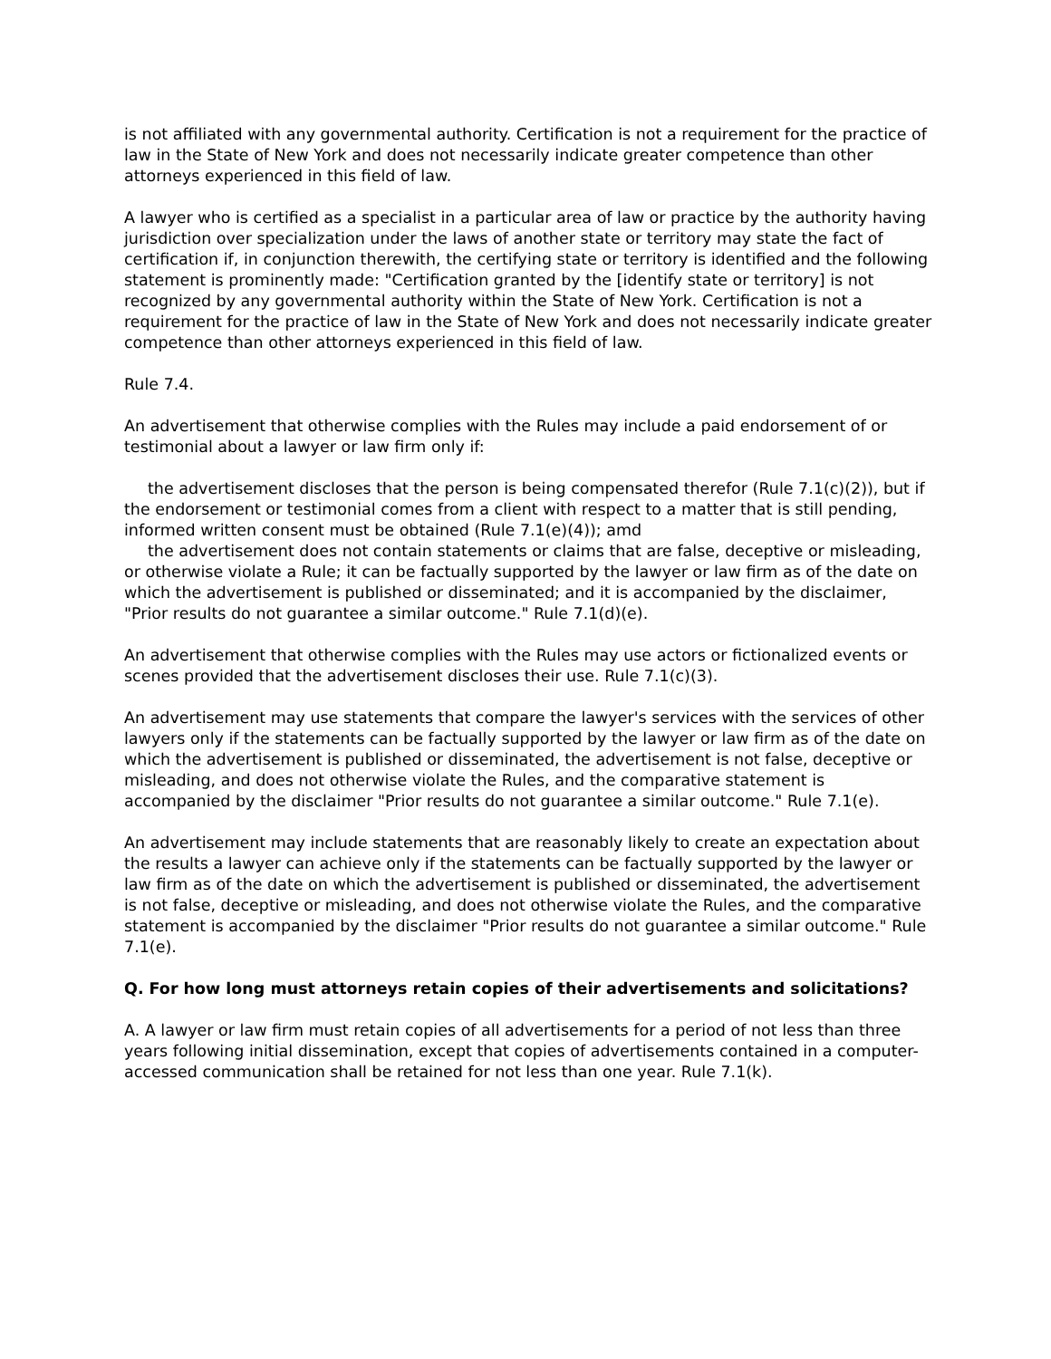is not affiliated with any governmental authority. Certification is not a requirement for the practice of law in the State of New York and does not necessarily indicate greater competence than other attorneys experienced in this field of law.
A lawyer who is certified as a specialist in a particular area of law or practice by the authority having jurisdiction over specialization under the laws of another state or territory may state the fact of certification if, in conjunction therewith, the certifying state or territory is identified and the following statement is prominently made: "Certification granted by the [identify state or territory] is not recognized by any governmental authority within the State of New York. Certification is not a requirement for the practice of law in the State of New York and does not necessarily indicate greater competence than other attorneys experienced in this field of law.
Rule 7.4.
An advertisement that otherwise complies with the Rules may include a paid endorsement of or testimonial about a lawyer or law firm only if:
the advertisement discloses that the person is being compensated therefor (Rule 7.1(c)(2)), but if the endorsement or testimonial comes from a client with respect to a matter that is still pending, informed written consent must be obtained (Rule 7.1(e)(4)); amd
the advertisement does not contain statements or claims that are false, deceptive or misleading, or otherwise violate a Rule; it can be factually supported by the lawyer or law firm as of the date on which the advertisement is published or disseminated; and it is accompanied by the disclaimer, "Prior results do not guarantee a similar outcome." Rule 7.1(d)(e).
An advertisement that otherwise complies with the Rules may use actors or fictionalized events or scenes provided that the advertisement discloses their use. Rule 7.1(c)(3).
An advertisement may use statements that compare the lawyer's services with the services of other lawyers only if the statements can be factually supported by the lawyer or law firm as of the date on which the advertisement is published or disseminated, the advertisement is not false, deceptive or misleading, and does not otherwise violate the Rules, and the comparative statement is accompanied by the disclaimer "Prior results do not guarantee a similar outcome." Rule 7.1(e).
An advertisement may include statements that are reasonably likely to create an expectation about the results a lawyer can achieve only if the statements can be factually supported by the lawyer or law firm as of the date on which the advertisement is published or disseminated, the advertisement is not false, deceptive or misleading, and does not otherwise violate the Rules, and the comparative statement is accompanied by the disclaimer "Prior results do not guarantee a similar outcome." Rule 7.1(e).
Q. For how long must attorneys retain copies of their advertisements and solicitations?
A. A lawyer or law firm must retain copies of all advertisements for a period of not less than three years following initial dissemination, except that copies of advertisements contained in a computer-accessed communication shall be retained for not less than one year. Rule 7.1(k).